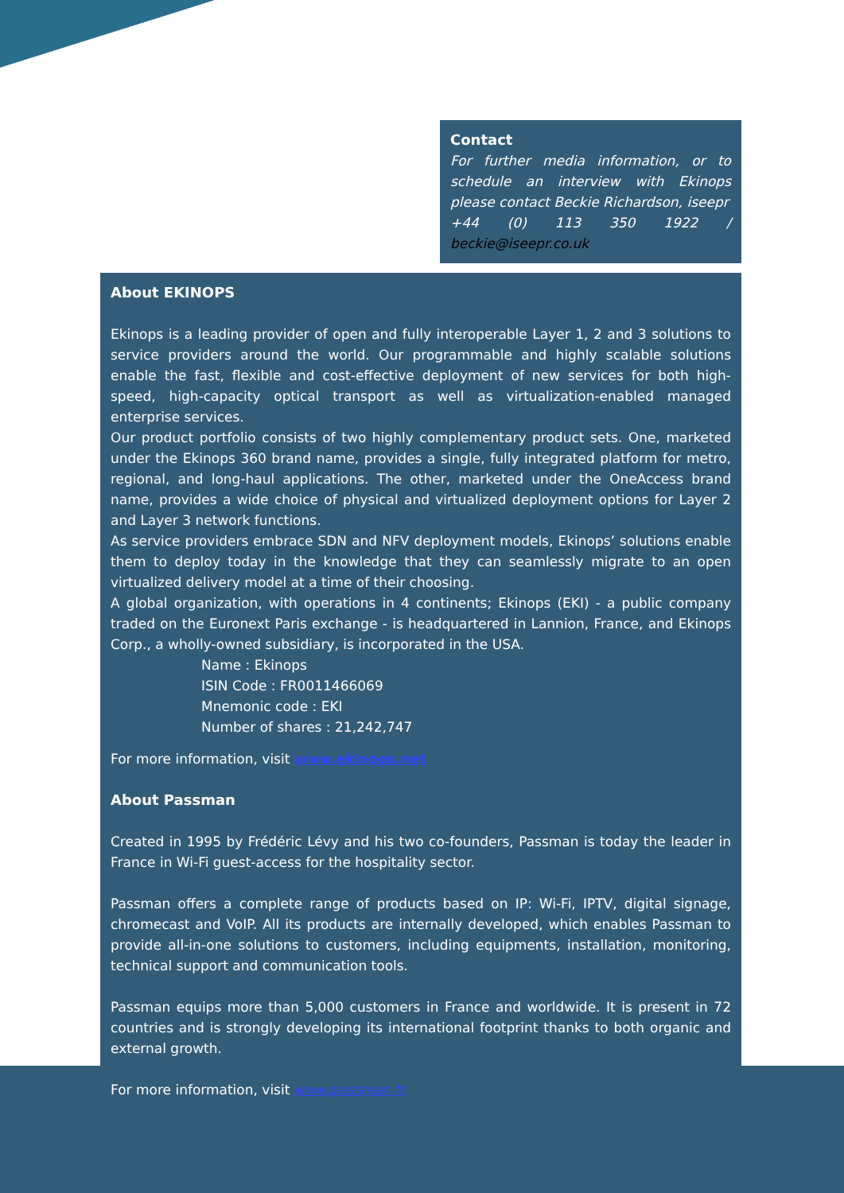Contact
For further media information, or to schedule an interview with Ekinops please contact Beckie Richardson, iseepr
+44 (0) 113 350 1922 / beckie@iseepr.co.uk
About EKINOPS
Ekinops is a leading provider of open and fully interoperable Layer 1, 2 and 3 solutions to service providers around the world. Our programmable and highly scalable solutions enable the fast, flexible and cost-effective deployment of new services for both high-speed, high-capacity optical transport as well as virtualization-enabled managed enterprise services.
Our product portfolio consists of two highly complementary product sets. One, marketed under the Ekinops 360 brand name, provides a single, fully integrated platform for metro, regional, and long-haul applications. The other, marketed under the OneAccess brand name, provides a wide choice of physical and virtualized deployment options for Layer 2 and Layer 3 network functions.
As service providers embrace SDN and NFV deployment models, Ekinops’ solutions enable them to deploy today in the knowledge that they can seamlessly migrate to an open virtualized delivery model at a time of their choosing.
A global organization, with operations in 4 continents; Ekinops (EKI) - a public company traded on the Euronext Paris exchange - is headquartered in Lannion, France, and Ekinops Corp., a wholly-owned subsidiary, is incorporated in the USA.
Name : Ekinops
ISIN Code : FR0011466069
Mnemonic code : EKI
Number of shares : 21,242,747
For more information, visit www.ekinops.net
About Passman
Created in 1995 by Frédéric Lévy and his two co-founders, Passman is today the leader in France in Wi-Fi guest-access for the hospitality sector.
Passman offers a complete range of products based on IP: Wi-Fi, IPTV, digital signage, chromecast and VoIP. All its products are internally developed, which enables Passman to provide all-in-one solutions to customers, including equipments, installation, monitoring, technical support and communication tools.
Passman equips more than 5,000 customers in France and worldwide. It is present in 72 countries and is strongly developing its international footprint thanks to both organic and external growth.
For more information, visit www.passman.fr